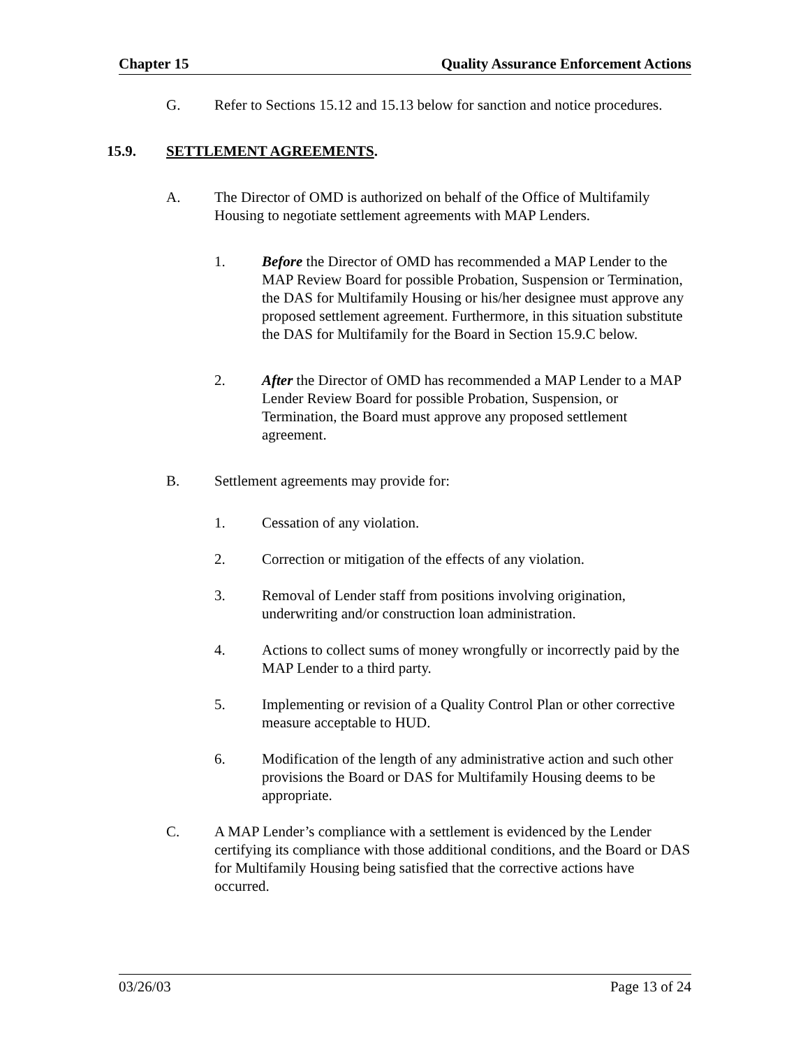Chapter 15 Quality Assurance Enforcement Actions
G. Refer to Sections 15.12 and 15.13 below for sanction and notice procedures.
15.9. SETTLEMENT AGREEMENTS.
A. The Director of OMD is authorized on behalf of the Office of Multifamily Housing to negotiate settlement agreements with MAP Lenders.
1. Before the Director of OMD has recommended a MAP Lender to the MAP Review Board for possible Probation, Suspension or Termination, the DAS for Multifamily Housing or his/her designee must approve any proposed settlement agreement. Furthermore, in this situation substitute the DAS for Multifamily for the Board in Section 15.9.C below.
2. After the Director of OMD has recommended a MAP Lender to a MAP Lender Review Board for possible Probation, Suspension, or Termination, the Board must approve any proposed settlement agreement.
B. Settlement agreements may provide for:
1. Cessation of any violation.
2. Correction or mitigation of the effects of any violation.
3. Removal of Lender staff from positions involving origination, underwriting and/or construction loan administration.
4. Actions to collect sums of money wrongfully or incorrectly paid by the MAP Lender to a third party.
5. Implementing or revision of a Quality Control Plan or other corrective measure acceptable to HUD.
6. Modification of the length of any administrative action and such other provisions the Board or DAS for Multifamily Housing deems to be appropriate.
C. A MAP Lender’s compliance with a settlement is evidenced by the Lender certifying its compliance with those additional conditions, and the Board or DAS for Multifamily Housing being satisfied that the corrective actions have occurred.
03/26/03 Page 13 of 24